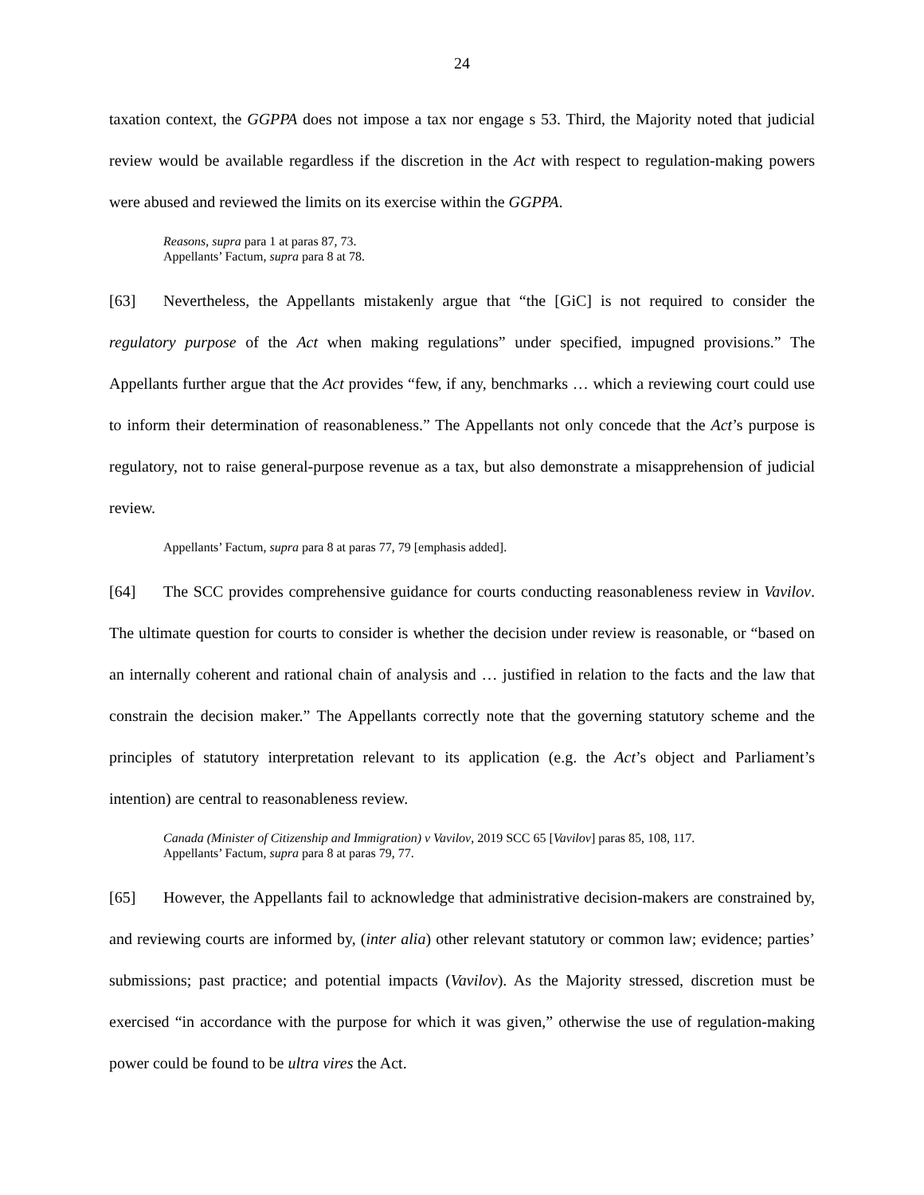24
taxation context, the GGPPA does not impose a tax nor engage s 53. Third, the Majority noted that judicial review would be available regardless if the discretion in the Act with respect to regulation-making powers were abused and reviewed the limits on its exercise within the GGPPA.
Reasons, supra para 1 at paras 87, 73.
Appellants’ Factum, supra para 8 at 78.
[63] Nevertheless, the Appellants mistakenly argue that “the [GiC] is not required to consider the regulatory purpose of the Act when making regulations” under specified, impugned provisions.” The Appellants further argue that the Act provides “few, if any, benchmarks … which a reviewing court could use to inform their determination of reasonableness.” The Appellants not only concede that the Act’s purpose is regulatory, not to raise general-purpose revenue as a tax, but also demonstrate a misapprehension of judicial review.
Appellants’ Factum, supra para 8 at paras 77, 79 [emphasis added].
[64] The SCC provides comprehensive guidance for courts conducting reasonableness review in Vavilov. The ultimate question for courts to consider is whether the decision under review is reasonable, or “based on an internally coherent and rational chain of analysis and … justified in relation to the facts and the law that constrain the decision maker.” The Appellants correctly note that the governing statutory scheme and the principles of statutory interpretation relevant to its application (e.g. the Act’s object and Parliament’s intention) are central to reasonableness review.
Canada (Minister of Citizenship and Immigration) v Vavilov, 2019 SCC 65 [Vavilov] paras 85, 108, 117.
Appellants’ Factum, supra para 8 at paras 79, 77.
[65] However, the Appellants fail to acknowledge that administrative decision-makers are constrained by, and reviewing courts are informed by, (inter alia) other relevant statutory or common law; evidence; parties’ submissions; past practice; and potential impacts (Vavilov). As the Majority stressed, discretion must be exercised “in accordance with the purpose for which it was given,” otherwise the use of regulation-making power could be found to be ultra vires the Act.